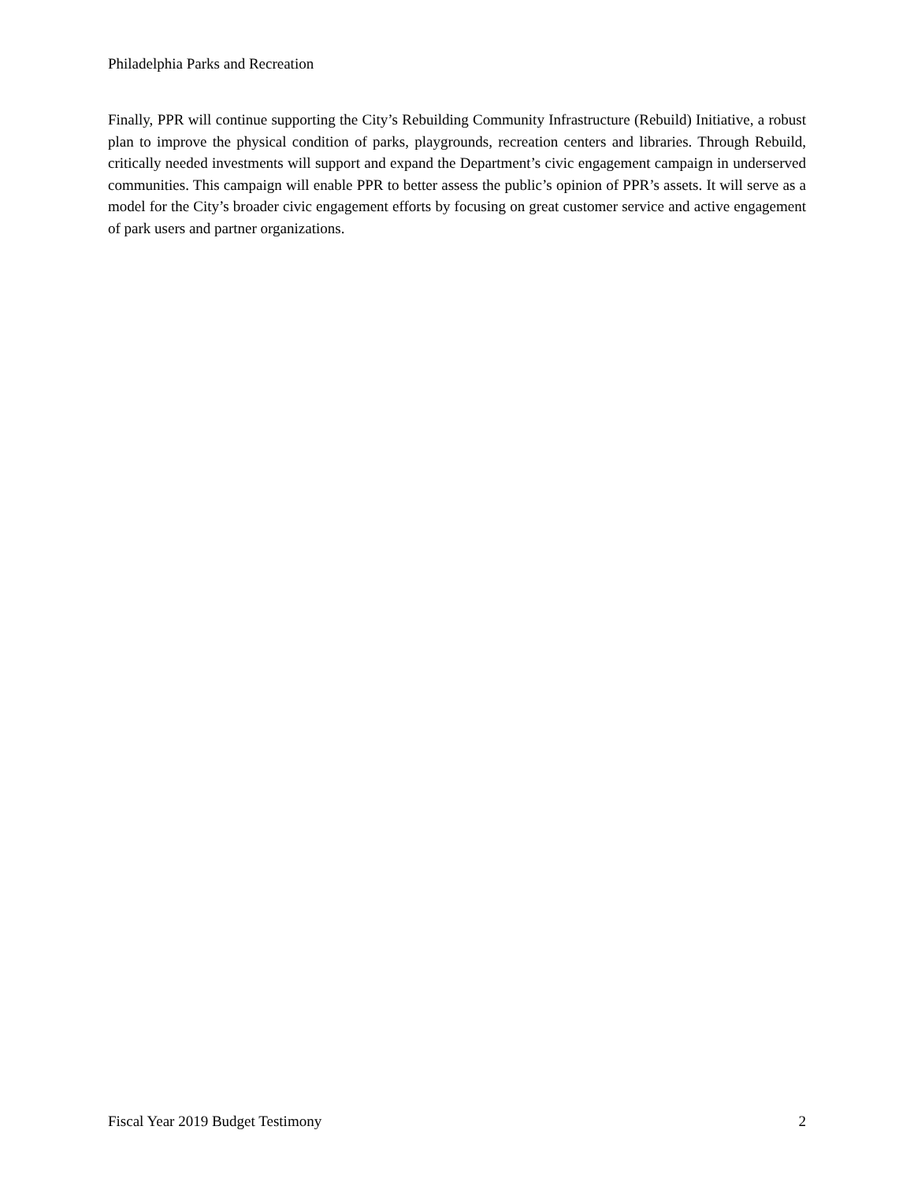Philadelphia Parks and Recreation
Finally, PPR will continue supporting the City’s Rebuilding Community Infrastructure (Rebuild) Initiative, a robust plan to improve the physical condition of parks, playgrounds, recreation centers and libraries. Through Rebuild, critically needed investments will support and expand the Department’s civic engagement campaign in underserved communities. This campaign will enable PPR to better assess the public’s opinion of PPR’s assets. It will serve as a model for the City’s broader civic engagement efforts by focusing on great customer service and active engagement of park users and partner organizations.
Fiscal Year 2019 Budget Testimony 2